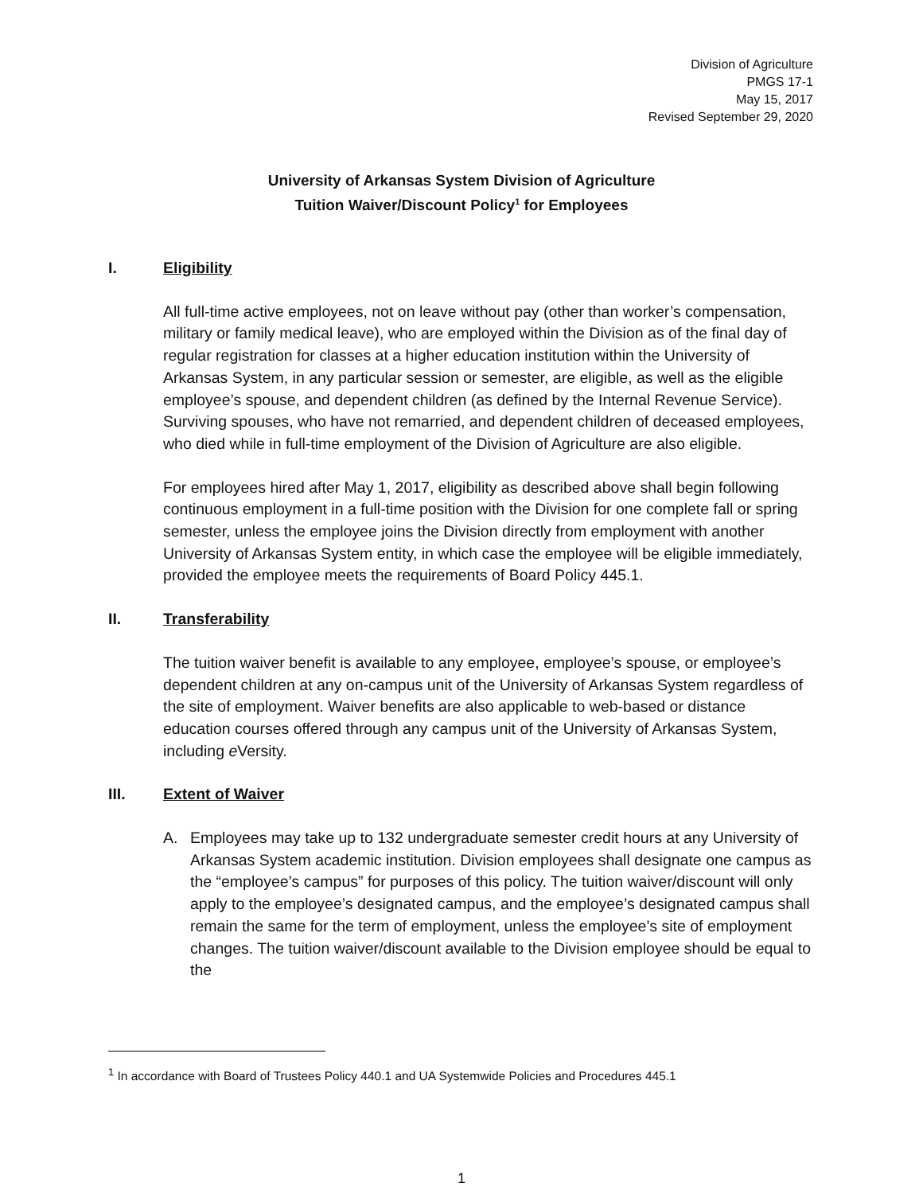Division of Agriculture
PMGS 17-1
May 15, 2017
Revised September 29, 2020
University of Arkansas System Division of Agriculture
Tuition Waiver/Discount Policy<sup>1</sup> for Employees
I. Eligibility
All full-time active employees, not on leave without pay (other than worker’s compensation, military or family medical leave), who are employed within the Division as of the final day of regular registration for classes at a higher education institution within the University of Arkansas System, in any particular session or semester, are eligible, as well as the eligible employee’s spouse, and dependent children (as defined by the Internal Revenue Service). Surviving spouses, who have not remarried, and dependent children of deceased employees, who died while in full-time employment of the Division of Agriculture are also eligible.
For employees hired after May 1, 2017, eligibility as described above shall begin following continuous employment in a full-time position with the Division for one complete fall or spring semester, unless the employee joins the Division directly from employment with another University of Arkansas System entity, in which case the employee will be eligible immediately, provided the employee meets the requirements of Board Policy 445.1.
II. Transferability
The tuition waiver benefit is available to any employee, employee’s spouse, or employee’s dependent children at any on-campus unit of the University of Arkansas System regardless of the site of employment. Waiver benefits are also applicable to web-based or distance education courses offered through any campus unit of the University of Arkansas System, including e Versity.
III. Extent of Waiver
A. Employees may take up to 132 undergraduate semester credit hours at any University of Arkansas System academic institution. Division employees shall designate one campus as the “employee’s campus” for purposes of this policy. The tuition waiver/discount will only apply to the employee’s designated campus, and the employee’s designated campus shall remain the same for the term of employment, unless the employee’s site of employment changes. The tuition waiver/discount available to the Division employee should be equal to the
<sup>1</sup> In accordance with Board of Trustees Policy 440.1 and UA Systemwide Policies and Procedures 445.1
1